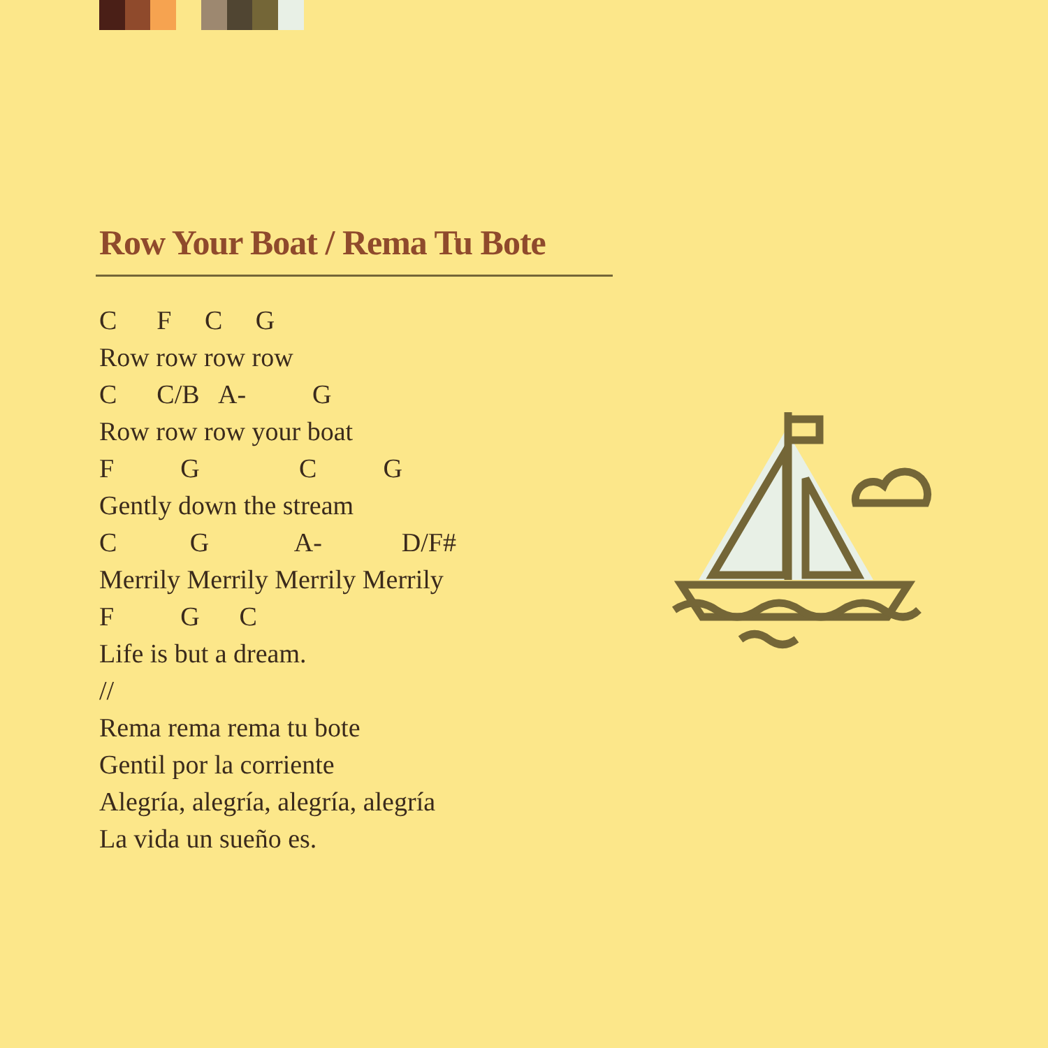Row Your Boat / Rema Tu Bote
C F C G Row row row row C C/B A- G Row row row your boat F G C G Gently down the stream C G A- D/F# Merrily Merrily Merrily Merrily F G C Life is but a dream. // Rema rema rema tu bote Gentil por la corriente Alegría, alegría, alegría, alegría La vida un sueño es.